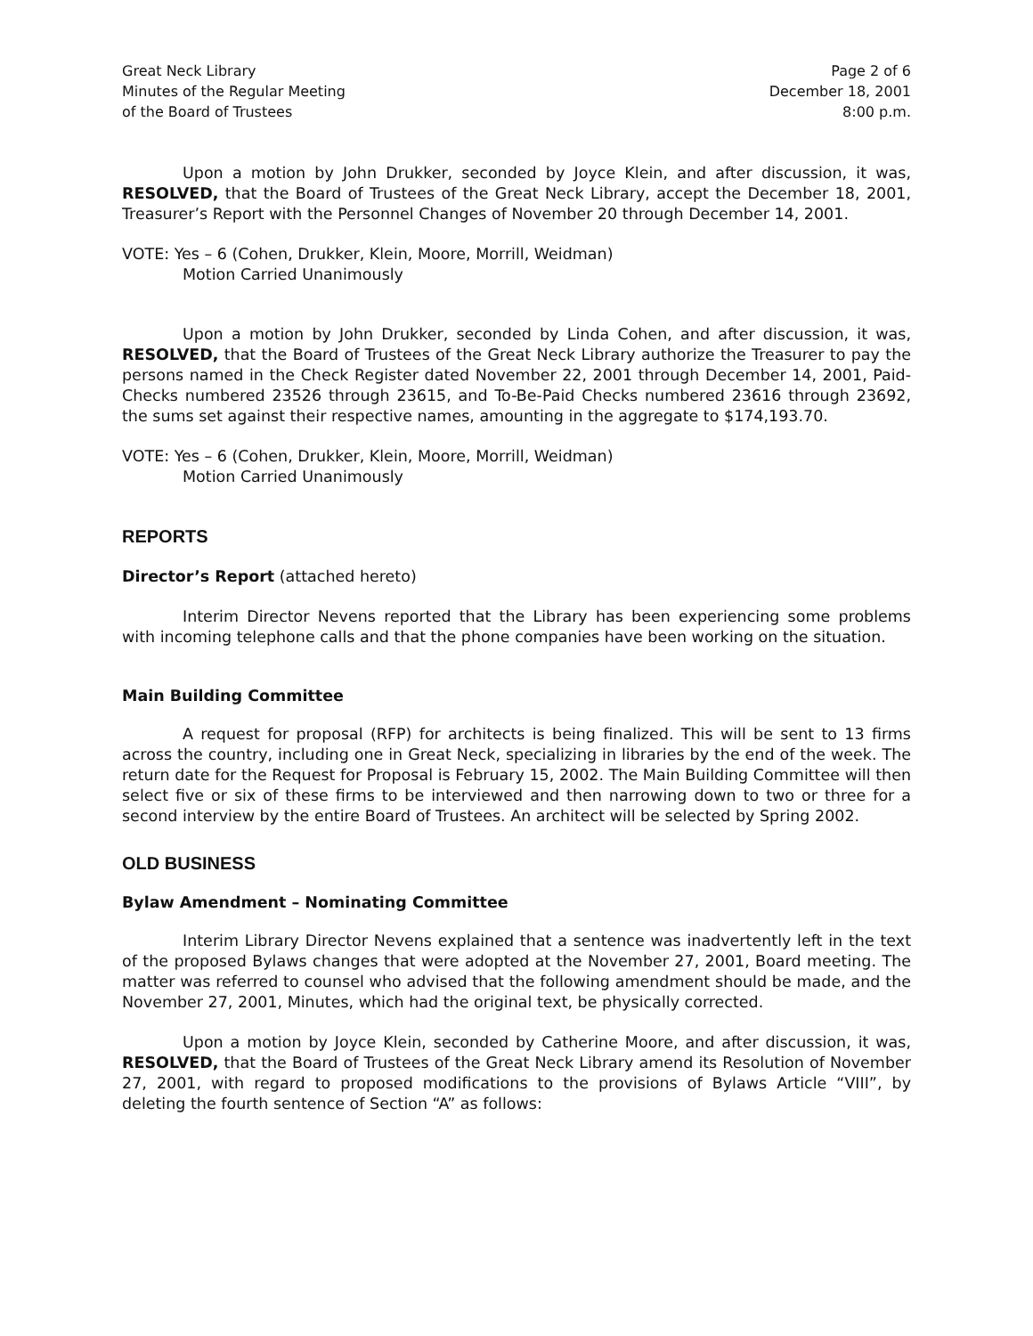Great Neck Library
Minutes of the Regular Meeting
of the Board of Trustees
Page 2 of 6
December 18, 2001
8:00 p.m.
Upon a motion by John Drukker, seconded by Joyce Klein, and after discussion, it was, RESOLVED, that the Board of Trustees of the Great Neck Library, accept the December 18, 2001, Treasurer’s Report with the Personnel Changes of November 20 through December 14, 2001.
VOTE: Yes – 6 (Cohen, Drukker, Klein, Moore, Morrill, Weidman)
Motion Carried Unanimously
Upon a motion by John Drukker, seconded by Linda Cohen, and after discussion, it was, RESOLVED, that the Board of Trustees of the Great Neck Library authorize the Treasurer to pay the persons named in the Check Register dated November 22, 2001 through December 14, 2001, Paid-Checks numbered 23526 through 23615, and To-Be-Paid Checks numbered 23616 through 23692, the sums set against their respective names, amounting in the aggregate to $174,193.70.
VOTE: Yes – 6 (Cohen, Drukker, Klein, Moore, Morrill, Weidman)
Motion Carried Unanimously
REPORTS
Director’s Report (attached hereto)
Interim Director Nevens reported that the Library has been experiencing some problems with incoming telephone calls and that the phone companies have been working on the situation.
Main Building Committee
A request for proposal (RFP) for architects is being finalized. This will be sent to 13 firms across the country, including one in Great Neck, specializing in libraries by the end of the week. The return date for the Request for Proposal is February 15, 2002. The Main Building Committee will then select five or six of these firms to be interviewed and then narrowing down to two or three for a second interview by the entire Board of Trustees. An architect will be selected by Spring 2002.
OLD BUSINESS
Bylaw Amendment – Nominating Committee
Interim Library Director Nevens explained that a sentence was inadvertently left in the text of the proposed Bylaws changes that were adopted at the November 27, 2001, Board meeting. The matter was referred to counsel who advised that the following amendment should be made, and the November 27, 2001, Minutes, which had the original text, be physically corrected.
Upon a motion by Joyce Klein, seconded by Catherine Moore, and after discussion, it was, RESOLVED, that the Board of Trustees of the Great Neck Library amend its Resolution of November 27, 2001, with regard to proposed modifications to the provisions of Bylaws Article “VIII”, by deleting the fourth sentence of Section “A” as follows: